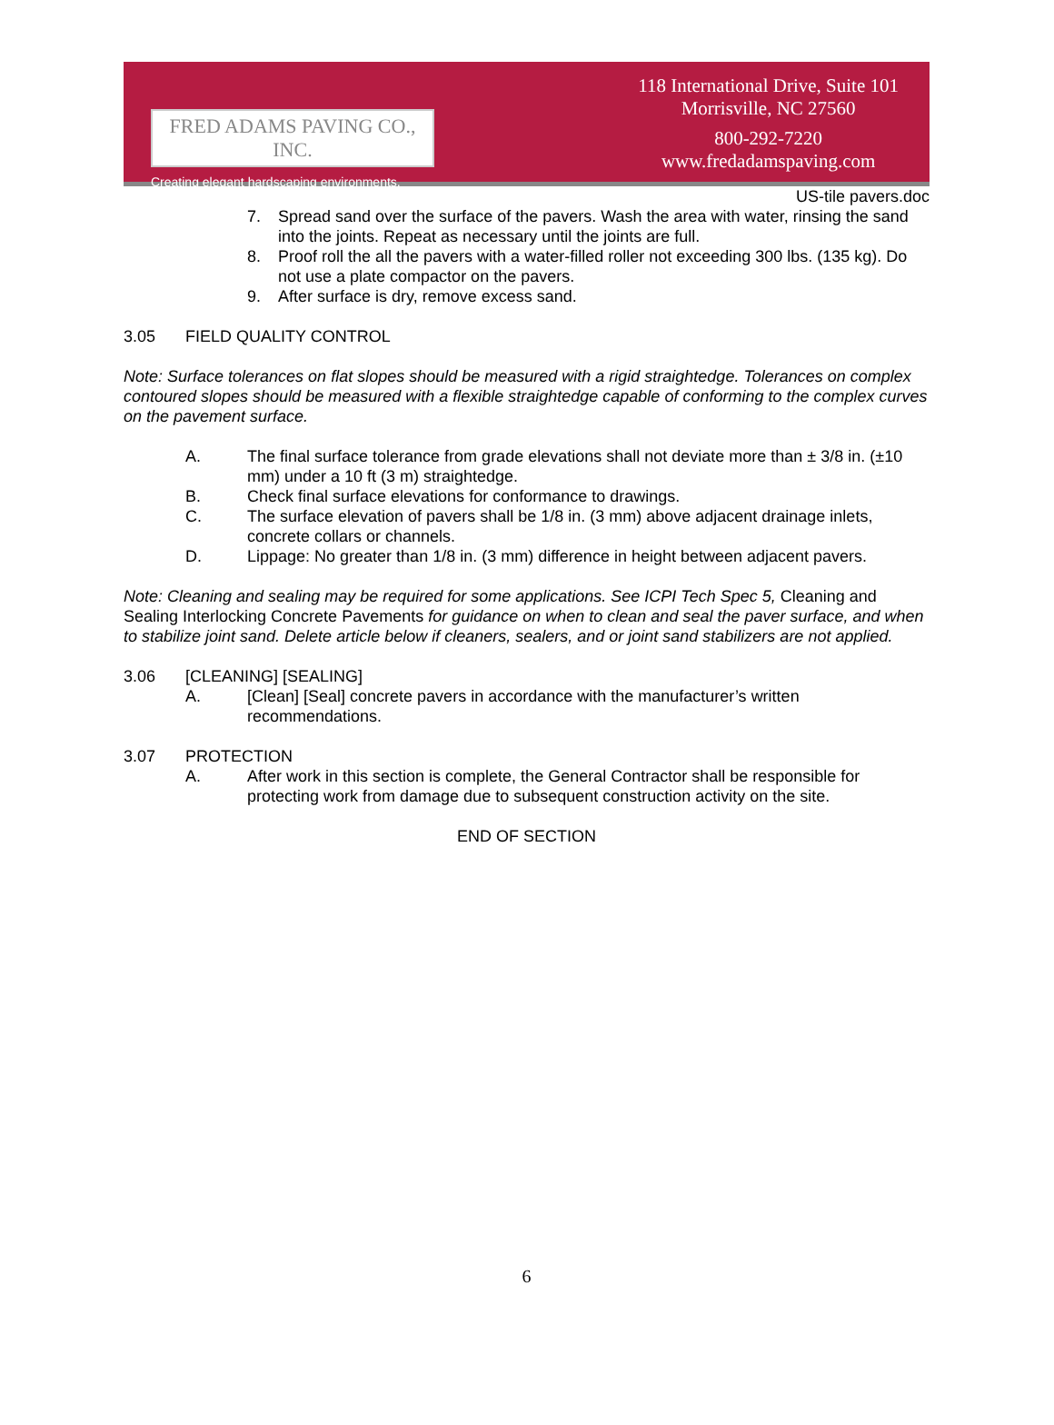FRED ADAMS PAVING CO., INC.
Creating elegant hardscaping environments.
118 International Drive, Suite 101
Morrisville, NC 27560
800-292-7220
www.fredadamspaving.com
US-tile pavers.doc
7. Spread sand over the surface of the pavers. Wash the area with water, rinsing the sand into the joints. Repeat as necessary until the joints are full.
8. Proof roll the all the pavers with a water-filled roller not exceeding 300 lbs. (135 kg). Do not use a plate compactor on the pavers.
9. After surface is dry, remove excess sand.
3.05 FIELD QUALITY CONTROL
Note: Surface tolerances on flat slopes should be measured with a rigid straightedge. Tolerances on complex contoured slopes should be measured with a flexible straightedge capable of conforming to the complex curves on the pavement surface.
A. The final surface tolerance from grade elevations shall not deviate more than ± 3/8 in. (±10 mm) under a 10 ft (3 m) straightedge.
B. Check final surface elevations for conformance to drawings.
C. The surface elevation of pavers shall be 1/8 in. (3 mm) above adjacent drainage inlets, concrete collars or channels.
D. Lippage: No greater than 1/8 in. (3 mm) difference in height between adjacent pavers.
Note: Cleaning and sealing may be required for some applications. See ICPI Tech Spec 5, Cleaning and Sealing Interlocking Concrete Pavements for guidance on when to clean and seal the paver surface, and when to stabilize joint sand. Delete article below if cleaners, sealers, and or joint sand stabilizers are not applied.
3.06 [CLEANING] [SEALING]
A. [Clean] [Seal] concrete pavers in accordance with the manufacturer’s written recommendations.
3.07 PROTECTION
A. After work in this section is complete, the General Contractor shall be responsible for protecting work from damage due to subsequent construction activity on the site.
END OF SECTION
6